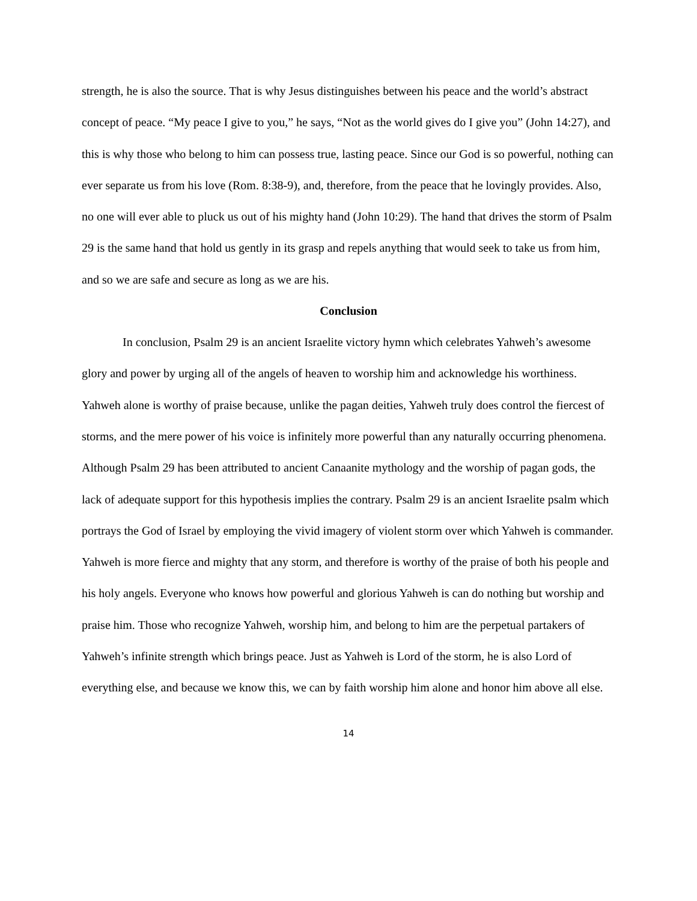strength, he is also the source. That is why Jesus distinguishes between his peace and the world’s abstract concept of peace. “My peace I give to you,” he says, “Not as the world gives do I give you” (John 14:27), and this is why those who belong to him can possess true, lasting peace. Since our God is so powerful, nothing can ever separate us from his love (Rom. 8:38-9), and, therefore, from the peace that he lovingly provides. Also, no one will ever able to pluck us out of his mighty hand (John 10:29). The hand that drives the storm of Psalm 29 is the same hand that hold us gently in its grasp and repels anything that would seek to take us from him, and so we are safe and secure as long as we are his.
Conclusion
In conclusion, Psalm 29 is an ancient Israelite victory hymn which celebrates Yahweh’s awesome glory and power by urging all of the angels of heaven to worship him and acknowledge his worthiness. Yahweh alone is worthy of praise because, unlike the pagan deities, Yahweh truly does control the fiercest of storms, and the mere power of his voice is infinitely more powerful than any naturally occurring phenomena. Although Psalm 29 has been attributed to ancient Canaanite mythology and the worship of pagan gods, the lack of adequate support for this hypothesis implies the contrary. Psalm 29 is an ancient Israelite psalm which portrays the God of Israel by employing the vivid imagery of violent storm over which Yahweh is commander. Yahweh is more fierce and mighty that any storm, and therefore is worthy of the praise of both his people and his holy angels. Everyone who knows how powerful and glorious Yahweh is can do nothing but worship and praise him. Those who recognize Yahweh, worship him, and belong to him are the perpetual partakers of Yahweh’s infinite strength which brings peace. Just as Yahweh is Lord of the storm, he is also Lord of everything else, and because we know this, we can by faith worship him alone and honor him above all else.
14